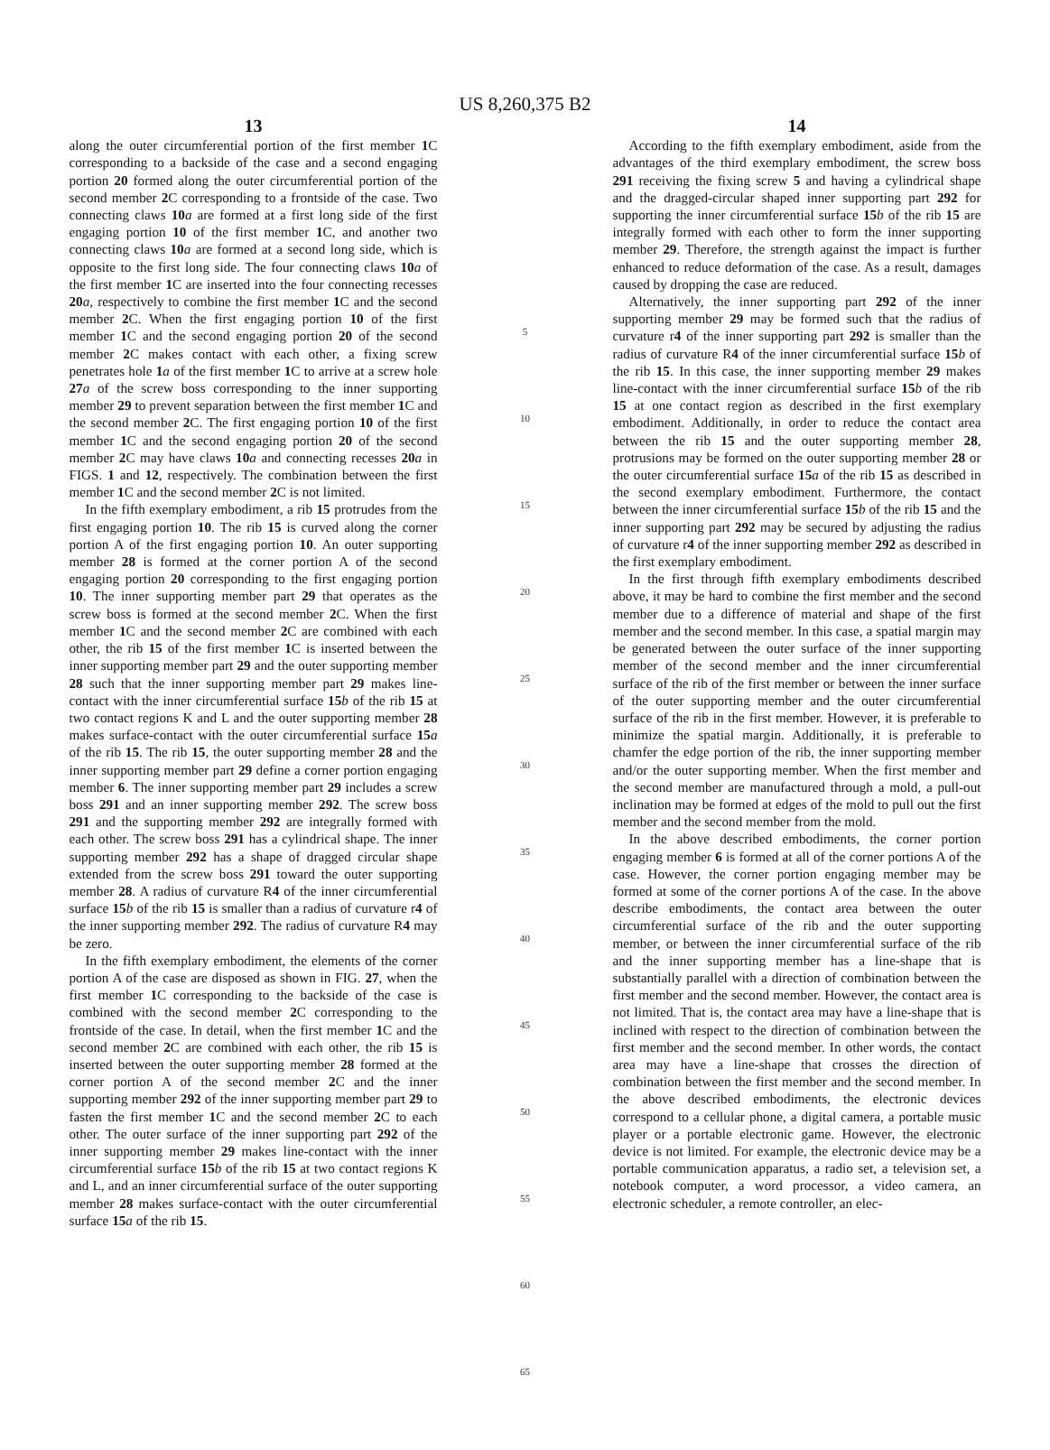US 8,260,375 B2
13
along the outer circumferential portion of the first member 1 C corresponding to a backside of the case and a second engaging portion 20 formed along the outer circumferential portion of the second member 2 C corresponding to a frontside of the case. Two connecting claws 10 a are formed at a first long side of the first engaging portion 10 of the first member 1 C, and another two connecting claws 10 a are formed at a second long side, which is opposite to the first long side. The four connecting claws 10 a of the first member 1 C are inserted into the four connecting recesses 20 a, respectively to combine the first member 1 C and the second member 2 C. When the first engaging portion 10 of the first member 1 C and the second engaging portion 20 of the second member 2 C makes contact with each other, a fixing screw penetrates hole 1 a of the first member 1 C to arrive at a screw hole 27 a of the screw boss corresponding to the inner supporting member 29 to prevent separation between the first member 1 C and the second member 2 C. The first engaging portion 10 of the first member 1 C and the second engaging portion 20 of the second member 2 C may have claws 10 a and connecting recesses 20 a in FIGS. 1 and 12, respectively. The combination between the first member 1 C and the second member 2 C is not limited.
In the fifth exemplary embodiment, a rib 15 protrudes from the first engaging portion 10. The rib 15 is curved along the corner portion A of the first engaging portion 10. An outer supporting member 28 is formed at the corner portion A of the second engaging portion 20 corresponding to the first engaging portion 10. The inner supporting member part 29 that operates as the screw boss is formed at the second member 2 C. When the first member 1 C and the second member 2 C are combined with each other, the rib 15 of the first member 1 C is inserted between the inner supporting member part 29 and the outer supporting member 28 such that the inner supporting member part 29 makes line-contact with the inner circumferential surface 15 b of the rib 15 at two contact regions K and L and the outer supporting member 28 makes surface-contact with the outer circumferential surface 15 a of the rib 15. The rib 15, the outer supporting member 28 and the inner supporting member part 29 define a corner portion engaging member 6. The inner supporting member part 29 includes a screw boss 291 and an inner supporting member 292. The screw boss 291 and the supporting member 292 are integrally formed with each other. The screw boss 291 has a cylindrical shape. The inner supporting member 292 has a shape of dragged circular shape extended from the screw boss 291 toward the outer supporting member 28. A radius of curvature R4 of the inner circumferential surface 15 b of the rib 15 is smaller than a radius of curvature r4 of the inner supporting member 292. The radius of curvature R4 may be zero.
In the fifth exemplary embodiment, the elements of the corner portion A of the case are disposed as shown in FIG. 27, when the first member 1 C corresponding to the backside of the case is combined with the second member 2 C corresponding to the frontside of the case. In detail, when the first member 1 C and the second member 2 C are combined with each other, the rib 15 is inserted between the outer supporting member 28 formed at the corner portion A of the second member 2 C and the inner supporting member 292 of the inner supporting member part 29 to fasten the first member 1 C and the second member 2 C to each other. The outer surface of the inner supporting part 292 of the inner supporting member 29 makes line-contact with the inner circumferential surface 15 b of the rib 15 at two contact regions K and L, and an inner circumferential surface of the outer supporting member 28 makes surface-contact with the outer circumferential surface 15 a of the rib 15.
5
10
15
20
25
30
35
40
45
50
55
60
65
14
According to the fifth exemplary embodiment, aside from the advantages of the third exemplary embodiment, the screw boss 291 receiving the fixing screw 5 and having a cylindrical shape and the dragged-circular shaped inner supporting part 292 for supporting the inner circumferential surface 15 b of the rib 15 are integrally formed with each other to form the inner supporting member 29. Therefore, the strength against the impact is further enhanced to reduce deformation of the case. As a result, damages caused by dropping the case are reduced.
Alternatively, the inner supporting part 292 of the inner supporting member 29 may be formed such that the radius of curvature r4 of the inner supporting part 292 is smaller than the radius of curvature R4 of the inner circumferential surface 15 b of the rib 15. In this case, the inner supporting member 29 makes line-contact with the inner circumferential surface 15 b of the rib 15 at one contact region as described in the first exemplary embodiment. Additionally, in order to reduce the contact area between the rib 15 and the outer supporting member 28, protrusions may be formed on the outer supporting member 28 or the outer circumferential surface 15 a of the rib 15 as described in the second exemplary embodiment. Furthermore, the contact between the inner circumferential surface 15 b of the rib 15 and the inner supporting part 292 may be secured by adjusting the radius of curvature r4 of the inner supporting member 292 as described in the first exemplary embodiment.
In the first through fifth exemplary embodiments described above, it may be hard to combine the first member and the second member due to a difference of material and shape of the first member and the second member. In this case, a spatial margin may be generated between the outer surface of the inner supporting member of the second member and the inner circumferential surface of the rib of the first member or between the inner surface of the outer supporting member and the outer circumferential surface of the rib in the first member. However, it is preferable to minimize the spatial margin. Additionally, it is preferable to chamfer the edge portion of the rib, the inner supporting member and/or the outer supporting member. When the first member and the second member are manufactured through a mold, a pull-out inclination may be formed at edges of the mold to pull out the first member and the second member from the mold.
In the above described embodiments, the corner portion engaging member 6 is formed at all of the corner portions A of the case. However, the corner portion engaging member may be formed at some of the corner portions A of the case. In the above describe embodiments, the contact area between the outer circumferential surface of the rib and the outer supporting member, or between the inner circumferential surface of the rib and the inner supporting member has a line-shape that is substantially parallel with a direction of combination between the first member and the second member. However, the contact area is not limited. That is, the contact area may have a line-shape that is inclined with respect to the direction of combination between the first member and the second member. In other words, the contact area may have a line-shape that crosses the direction of combination between the first member and the second member. In the above described embodiments, the electronic devices correspond to a cellular phone, a digital camera, a portable music player or a portable electronic game. However, the electronic device is not limited. For example, the electronic device may be a portable communication apparatus, a radio set, a television set, a notebook computer, a word processor, a video camera, an electronic scheduler, a remote controller, an elec-